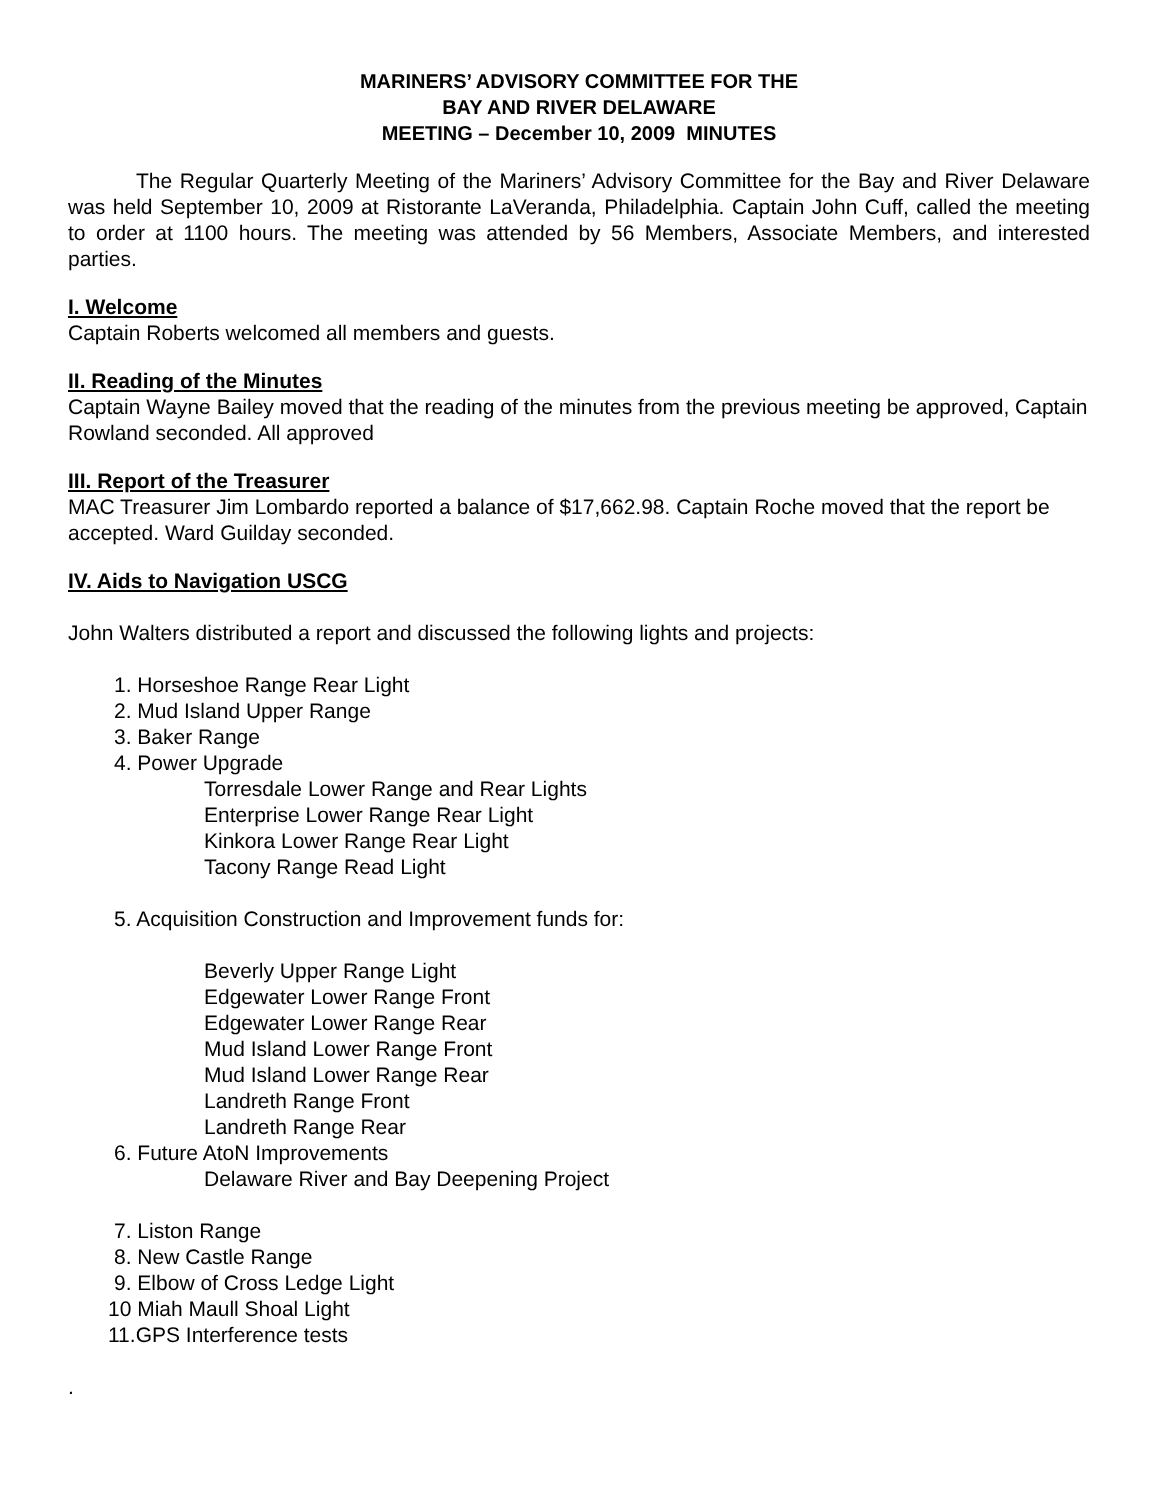MARINERS’ ADVISORY COMMITTEE FOR THE
BAY AND RIVER DELAWARE
MEETING – December 10, 2009 MINUTES
The Regular Quarterly Meeting of the Mariners’ Advisory Committee for the Bay and River Delaware was held September 10, 2009 at Ristorante LaVeranda, Philadelphia. Captain John Cuff, called the meeting to order at 1100 hours. The meeting was attended by 56 Members, Associate Members, and interested parties.
I. Welcome
Captain Roberts welcomed all members and guests.
II. Reading of the Minutes
Captain Wayne Bailey moved that the reading of the minutes from the previous meeting be approved, Captain Rowland seconded. All approved
III. Report of the Treasurer
MAC Treasurer Jim Lombardo reported a balance of $17,662.98. Captain Roche moved that the report be accepted. Ward Guilday seconded.
IV. Aids to Navigation USCG
John Walters distributed a report and discussed the following lights and projects:
1. Horseshoe Range Rear Light
2. Mud Island Upper Range
3. Baker Range
4. Power Upgrade
Torresdale Lower Range and Rear Lights
Enterprise Lower Range Rear Light
Kinkora Lower Range Rear Light
Tacony Range Read Light
5. Acquisition Construction and Improvement funds for:
Beverly Upper Range Light
Edgewater Lower Range Front
Edgewater Lower Range Rear
Mud Island Lower Range Front
Mud Island Lower Range Rear
Landreth Range Front
Landreth Range Rear
6. Future AtoN Improvements
Delaware River and Bay Deepening Project
7. Liston Range
8. New Castle Range
9. Elbow of Cross Ledge Light
10 Miah Maull Shoal Light
11.GPS Interference tests
.